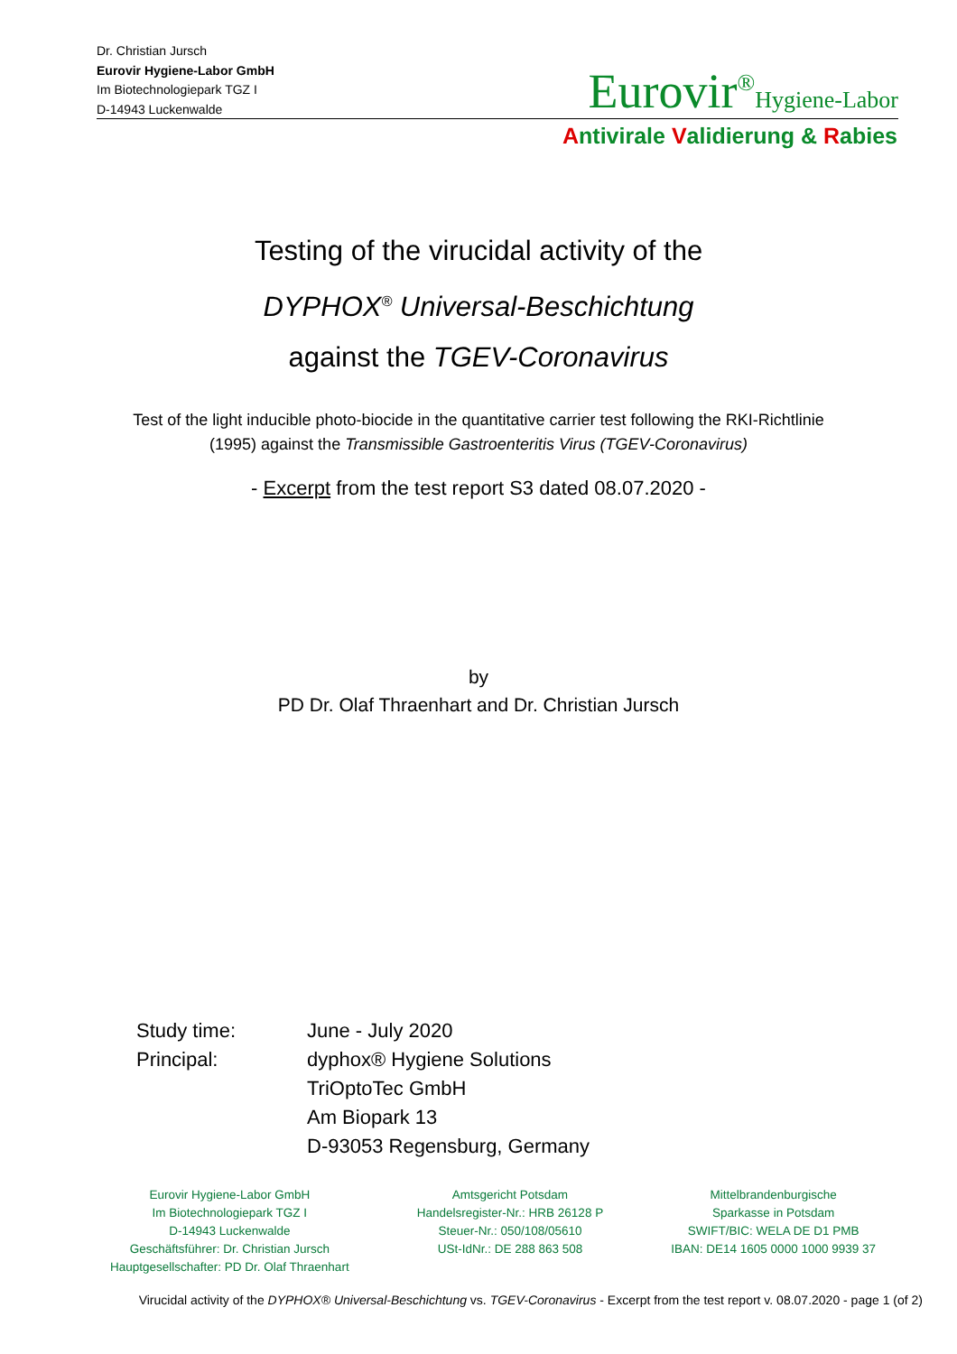Dr. Christian Jursch
Eurovir Hygiene-Labor GmbH
Im Biotechnologiepark TGZ I
D-14943 Luckenwalde
Eurovir<sup>®</sup>Hygiene-Labor
Antivirale Validierung & Rabies
Testing of the virucidal activity of the
DYPHOX<sup>®</sup> Universal-Beschichtung
against the TGEV-Coronavirus
Test of the light inducible photo-biocide in the quantitative carrier test following the RKI-Richtlinie
(1995) against the Transmissible Gastroenteritis Virus (TGEV-Coronavirus)
- Excerpt from the test report S3 dated 08.07.2020 -
by
PD Dr. Olaf Thraenhart and Dr. Christian Jursch
| Study time: | June - July 2020 |
| Principal: | dyphox® Hygiene Solutions TriOptoTec GmbH Am Biopark 13 D-93053 Regensburg, Germany |
Eurovir Hygiene-Labor GmbH
Im Biotechnologiepark TGZ I
D-14943 Luckenwalde
Geschäftsführer: Dr. Christian Jursch
Hauptgesellschafter: PD Dr. Olaf Thraenhart
Amtsgericht Potsdam
Handelsregister-Nr.: HRB 26128 P
Steuer-Nr.: 050/108/05610
USt-IdNr.: DE 288 863 508
Mittelbrandenburgische
Sparkasse in Potsdam
SWIFT/BIC: WELA DE D1 PMB
IBAN: DE14 1605 0000 1000 9939 37
Virucidal activity of the DYPHOX® Universal-Beschichtung vs. TGEV-Coronavirus - Excerpt from the test report v. 08.07.2020 - page 1 (of 2)